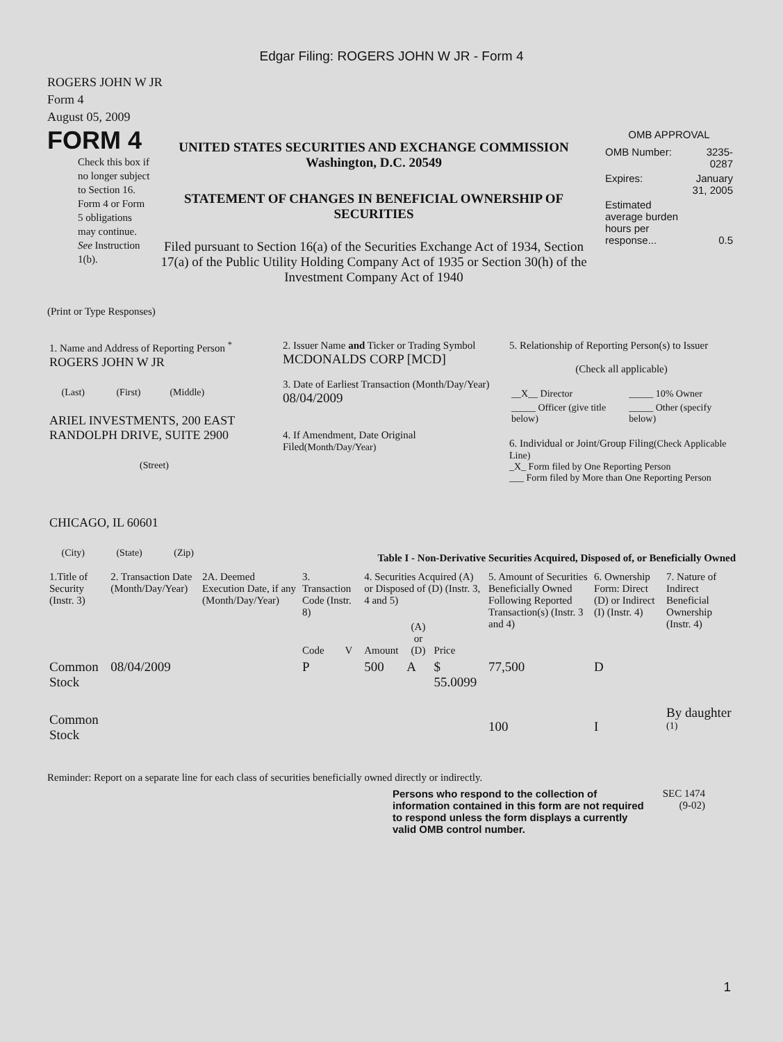Edgar Filing: ROGERS JOHN W JR - Form 4
ROGERS JOHN W JR
Form 4
August 05, 2009
FORM 4
Check this box if no longer subject to Section 16. Form 4 or Form 5 obligations may continue. See Instruction 1(b).
UNITED STATES SECURITIES AND EXCHANGE COMMISSION
Washington, D.C. 20549
STATEMENT OF CHANGES IN BENEFICIAL OWNERSHIP OF SECURITIES
Filed pursuant to Section 16(a) of the Securities Exchange Act of 1934, Section 17(a) of the Public Utility Holding Company Act of 1935 or Section 30(h) of the Investment Company Act of 1940
OMB APPROVAL
| OMB Number: | 3235-0287 |
| Expires: | January 31, 2005 |
| Estimated average burden hours per response... | 0.5 |
(Print or Type Responses)
| 1. Name and Address of Reporting Person <sup>*</sup> ROGERS JOHN W JR (Last) (First) (Middle) ARIEL INVESTMENTS, 200 EAST RANDOLPH DRIVE, SUITE 2900 (Street) CHICAGO, IL 60601 (City) (State) (Zip) | 2. Issuer Name and Ticker or Trading Symbol MCDONALDS CORP [MCD] 3. Date of Earliest Transaction (Month/Day/Year) 08/04/2009 4. If Amendment, Date Original Filed (Month/Day/Year) | 5. Relationship of Reporting Person(s) to Issuer (Check all applicable) / __X__ Director / _____ 10% Owner / / _____ Officer (give title below) / _____ Other (specify below) / 6. Individual or Joint/Group Filing (Check Applicable Line) _X_ Form filed by One Reporting Person ___ Form filed by More than One Reporting Person |
Table I - Non-Derivative Securities Acquired, Disposed of, or Beneficially Owned
| 1.Title of Security (Instr. 3) | 2. Transaction Date (Month/Day/Year) | 2A. Deemed Execution Date, if any (Month/Day/Year) | 3. Transaction Code (Instr. 8) | | 4. Securities Acquired (A) or Disposed of (D) (Instr. 3, 4 and 5) | | | 5. Amount of Securities Beneficially Owned Following Reported Transaction(s) (Instr. 3 and 4) | 6. Ownership Form: Direct (D) or Indirect (I) (Instr. 4) | 7. Nature of Indirect Beneficial Ownership (Instr. 4) |
| --- | --- | --- | --- | --- | --- | --- | --- | --- | --- | --- |
| | | | Code | V | Amount | (A) or (D) | Price | | | |
| Common Stock | 08/04/2009 | | P | | 500 | A | $ 55.0099 | 77,500 | D | |
| Common Stock | | | | | | | | 100 | I | By daughter <sup>(1)</sup> |
Reminder: Report on a separate line for each class of securities beneficially owned directly or indirectly.
Persons who respond to the collection of information contained in this form are not required to respond unless the form displays a currently valid OMB control number.
SEC 1474 (9-02)
1